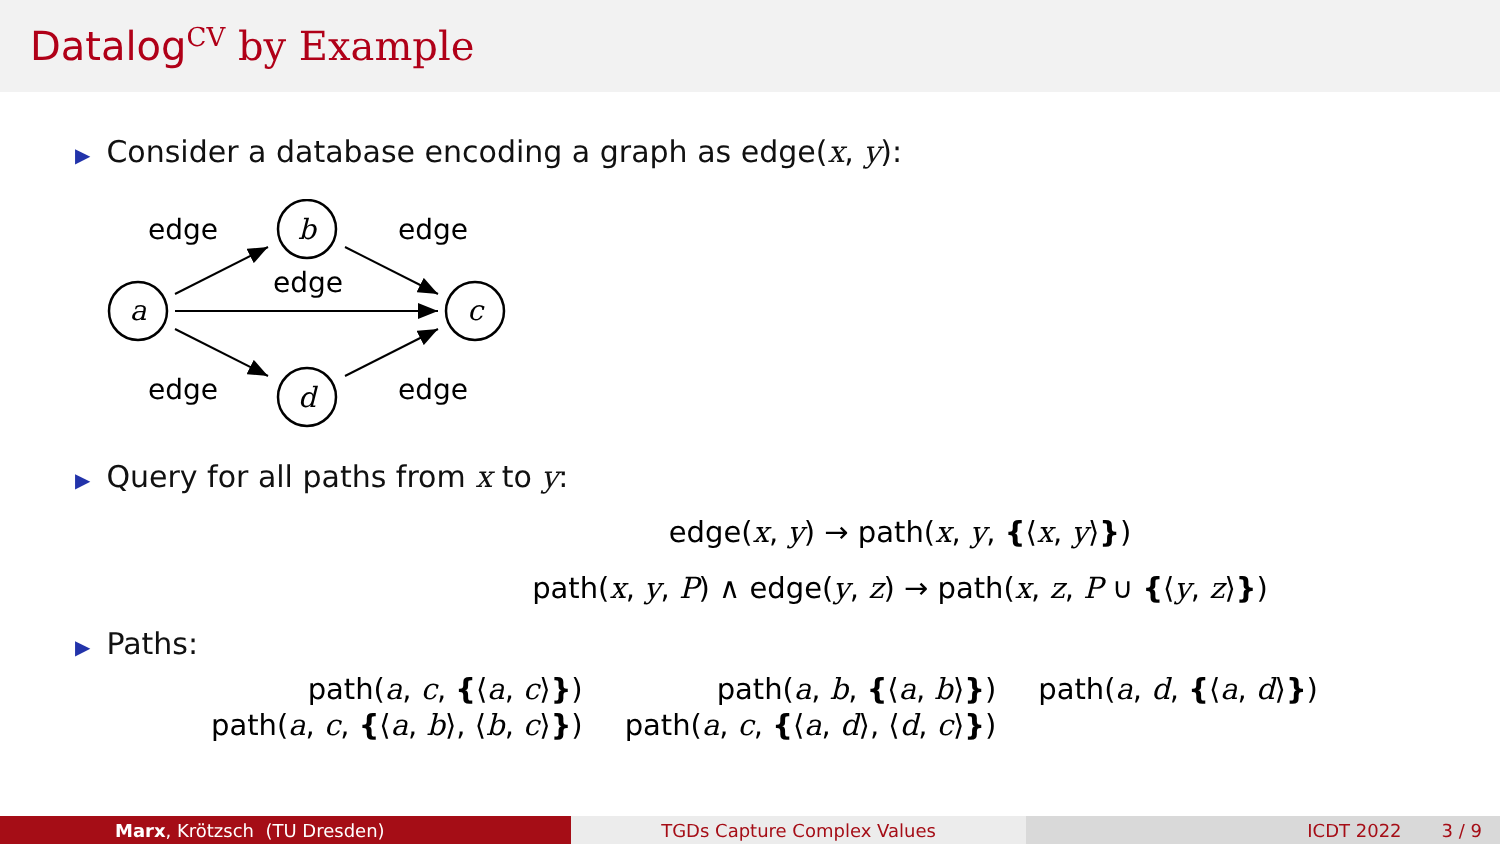Datalog<sup>CV</sup> by Example
▶ Consider a database encoding a graph as edge(x, y):
a
b
c
d
edge
edge
edge
edge
edge
▶ Query for all paths from x to y:
edge(x, y) → path(x, y, {⟨x, y⟩})
path(x, y, P) ∧ edge(y, z) → path(x, z, P ∪ {⟨y, z⟩})
▶ Paths:
| path( a , c , { ⟨ a , c ⟩ } ) | path( a , b , { ⟨ a , b ⟩ } ) | path( a , d , { ⟨ a , d ⟩ } ) |
| path( a , c , { ⟨ a , b ⟩, ⟨ b , c ⟩ } ) | path( a , c , { ⟨ a , d ⟩, ⟨ d , c ⟩ } ) | |
Marx, Krötzsch (TU Dresden) TGDs Capture Complex Values ICDT 2022 3 / 9